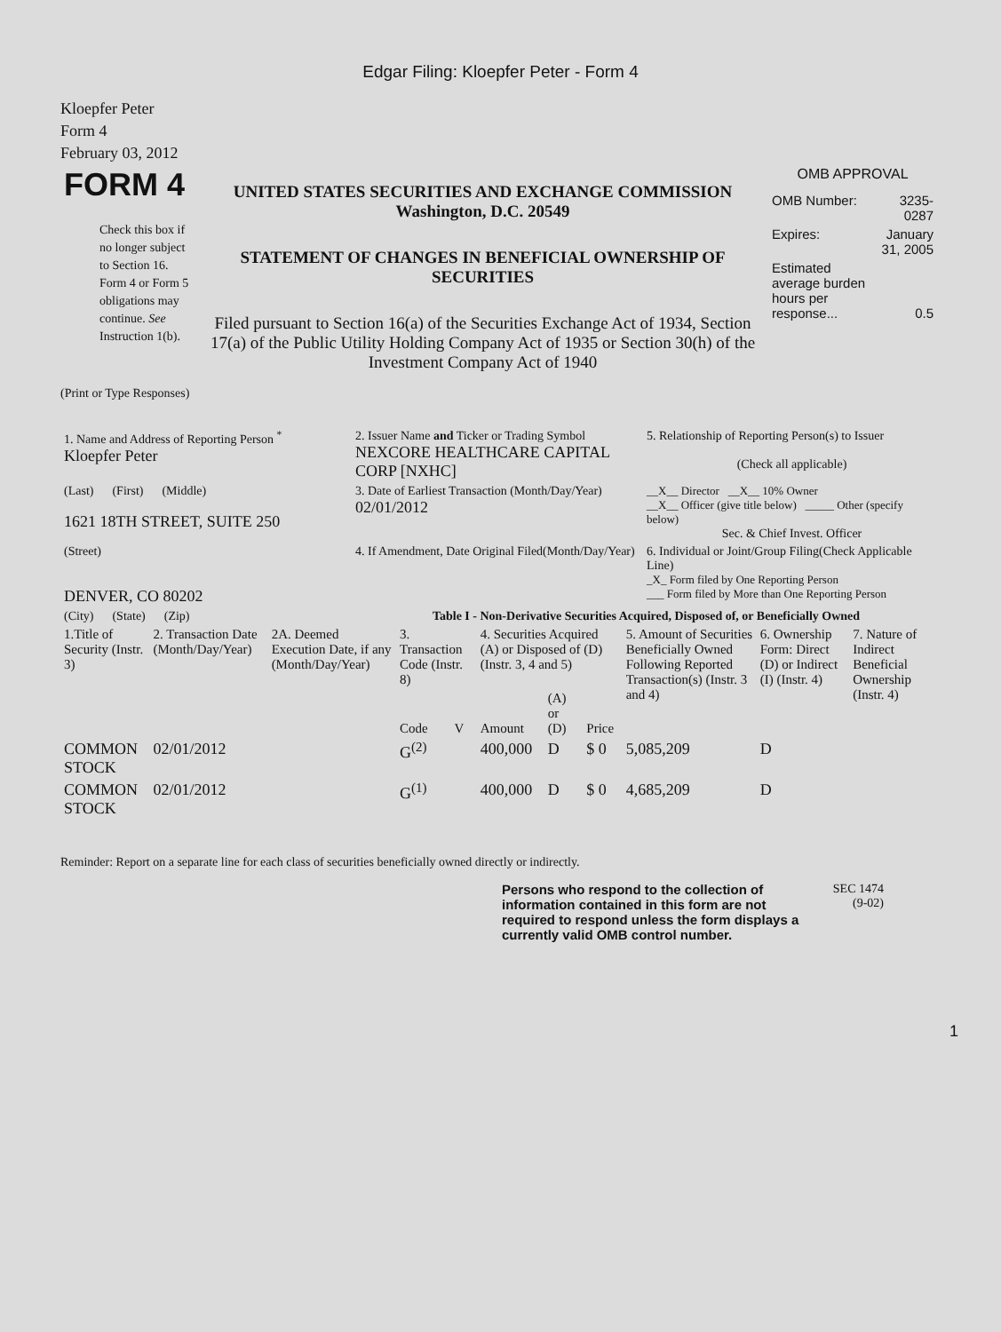Edgar Filing: Kloepfer Peter - Form 4
Kloepfer Peter
Form 4
February 03, 2012
| FORM 4 Check this box if no longer subject to Section 16. Form 4 or Form 5 obligations may continue. See Instruction 1(b). | UNITED STATES SECURITIES AND EXCHANGE COMMISSION Washington, D.C. 20549 STATEMENT OF CHANGES IN BENEFICIAL OWNERSHIP OF SECURITIES Filed pursuant to Section 16(a) of the Securities Exchange Act of 1934, Section 17(a) of the Public Utility Holding Company Act of 1935 or Section 30(h) of the Investment Company Act of 1940 | OMB APPROVAL / OMB Number: / 3235-0287 / / Expires: / January 31, 2005 / / Estimated average burden hours per response... / 0.5 / |
(Print or Type Responses)
| 1. Name and Address of Reporting Person <sup>*</sup> Kloepfer Peter | 2. Issuer Name and Ticker or Trading Symbol NEXCORE HEALTHCARE CAPITAL CORP [NXHC] | 5. Relationship of Reporting Person(s) to Issuer (Check all applicable) |
| (Last) (First) (Middle) 1621 18TH STREET, SUITE 250 | 3. Date of Earliest Transaction (Month/Day/Year) 02/01/2012 | __X__ Director __X__ 10% Owner __X__ Officer (give title below) _____ Other (specify below) Sec. & Chief Invest. Officer |
| (Street) DENVER, CO 80202 | 4. If Amendment, Date Original Filed(Month/Day/Year) | 6. Individual or Joint/Group Filing(Check Applicable Line) _X_ Form filed by One Reporting Person ___ Form filed by More than One Reporting Person |
| (City) (State) (Zip) | Table I - Non-Derivative Securities Acquired, Disposed of, or Beneficially Owned | |
| 1.Title of Security (Instr. 3) | 2. Transaction Date (Month/Day/Year) | 2A. Deemed Execution Date, if any (Month/Day/Year) | 3. Transaction Code (Instr. 8) | | 4. Securities Acquired (A) or Disposed of (D) (Instr. 3, 4 and 5) | | | 5. Amount of Securities Beneficially Owned Following Reported Transaction(s) (Instr. 3 and 4) | 6. Ownership Form: Direct (D) or Indirect (I) (Instr. 4) | 7. Nature of Indirect Beneficial Ownership (Instr. 4) |
| --- | --- | --- | --- | --- | --- | --- | --- | --- | --- | --- |
| | | | Code | V | Amount | (A) or (D) | Price | | | |
| COMMON STOCK | 02/01/2012 | | G<sup>(2)</sup> | | 400,000 | D | $ 0 | 5,085,209 | D | |
| COMMON STOCK | 02/01/2012 | | G<sup>(1)</sup> | | 400,000 | D | $ 0 | 4,685,209 | D | |
Reminder: Report on a separate line for each class of securities beneficially owned directly or indirectly.
Persons who respond to the collection of information contained in this form are not required to respond unless the form displays a currently valid OMB control number.
SEC 1474
(9-02)
1